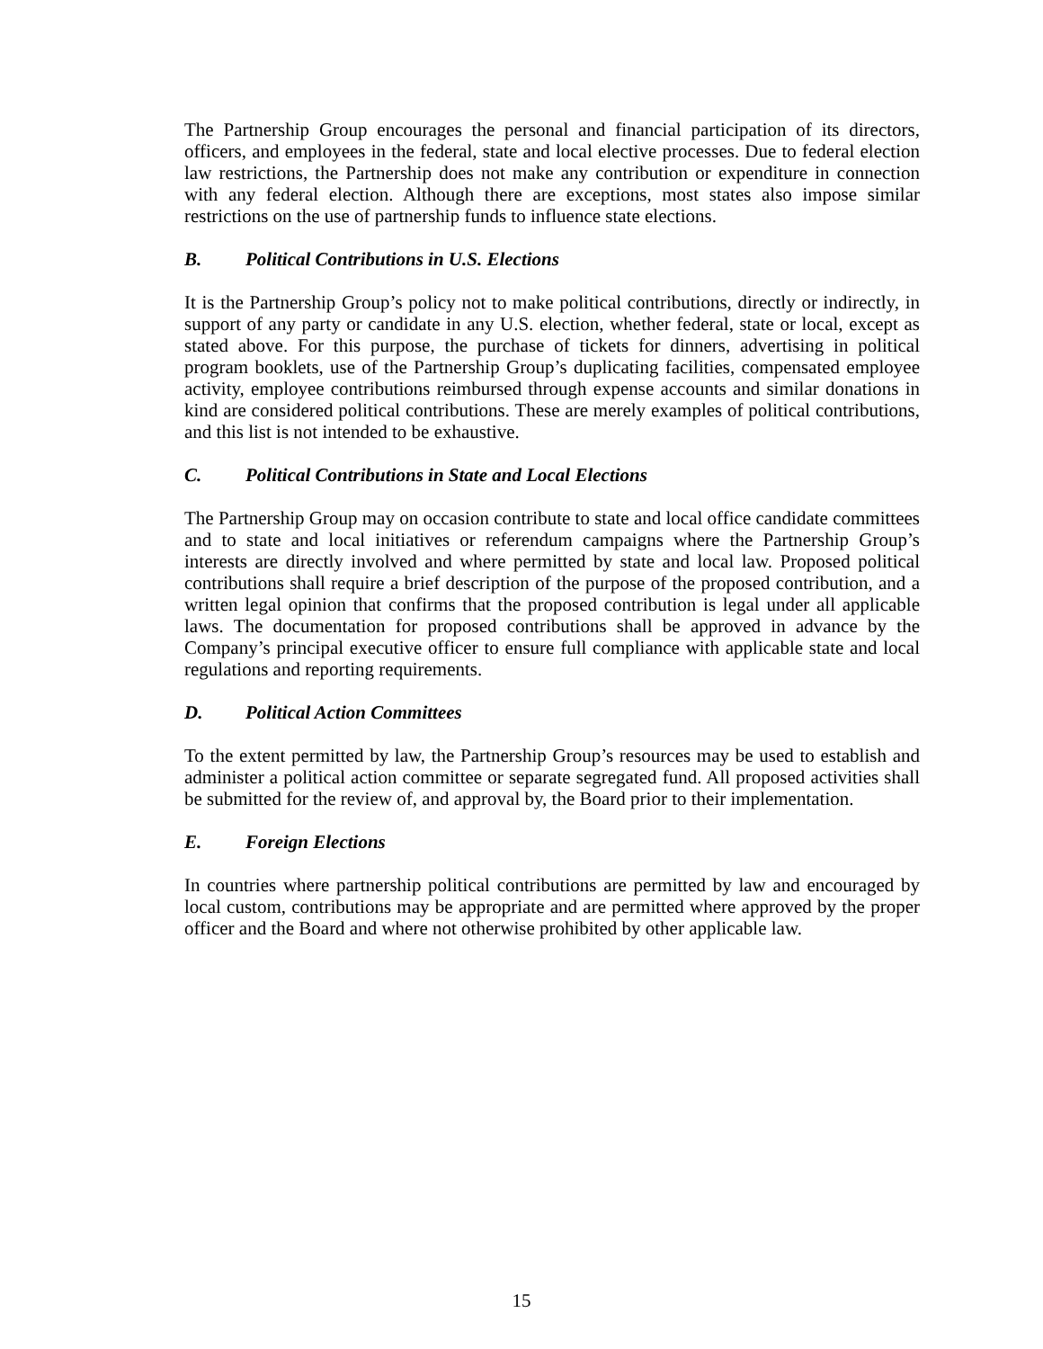The Partnership Group encourages the personal and financial participation of its directors, officers, and employees in the federal, state and local elective processes. Due to federal election law restrictions, the Partnership does not make any contribution or expenditure in connection with any federal election. Although there are exceptions, most states also impose similar restrictions on the use of partnership funds to influence state elections.
B. Political Contributions in U.S. Elections
It is the Partnership Group’s policy not to make political contributions, directly or indirectly, in support of any party or candidate in any U.S. election, whether federal, state or local, except as stated above. For this purpose, the purchase of tickets for dinners, advertising in political program booklets, use of the Partnership Group’s duplicating facilities, compensated employee activity, employee contributions reimbursed through expense accounts and similar donations in kind are considered political contributions. These are merely examples of political contributions, and this list is not intended to be exhaustive.
C. Political Contributions in State and Local Elections
The Partnership Group may on occasion contribute to state and local office candidate committees and to state and local initiatives or referendum campaigns where the Partnership Group’s interests are directly involved and where permitted by state and local law. Proposed political contributions shall require a brief description of the purpose of the proposed contribution, and a written legal opinion that confirms that the proposed contribution is legal under all applicable laws. The documentation for proposed contributions shall be approved in advance by the Company’s principal executive officer to ensure full compliance with applicable state and local regulations and reporting requirements.
D. Political Action Committees
To the extent permitted by law, the Partnership Group’s resources may be used to establish and administer a political action committee or separate segregated fund. All proposed activities shall be submitted for the review of, and approval by, the Board prior to their implementation.
E. Foreign Elections
In countries where partnership political contributions are permitted by law and encouraged by local custom, contributions may be appropriate and are permitted where approved by the proper officer and the Board and where not otherwise prohibited by other applicable law.
15